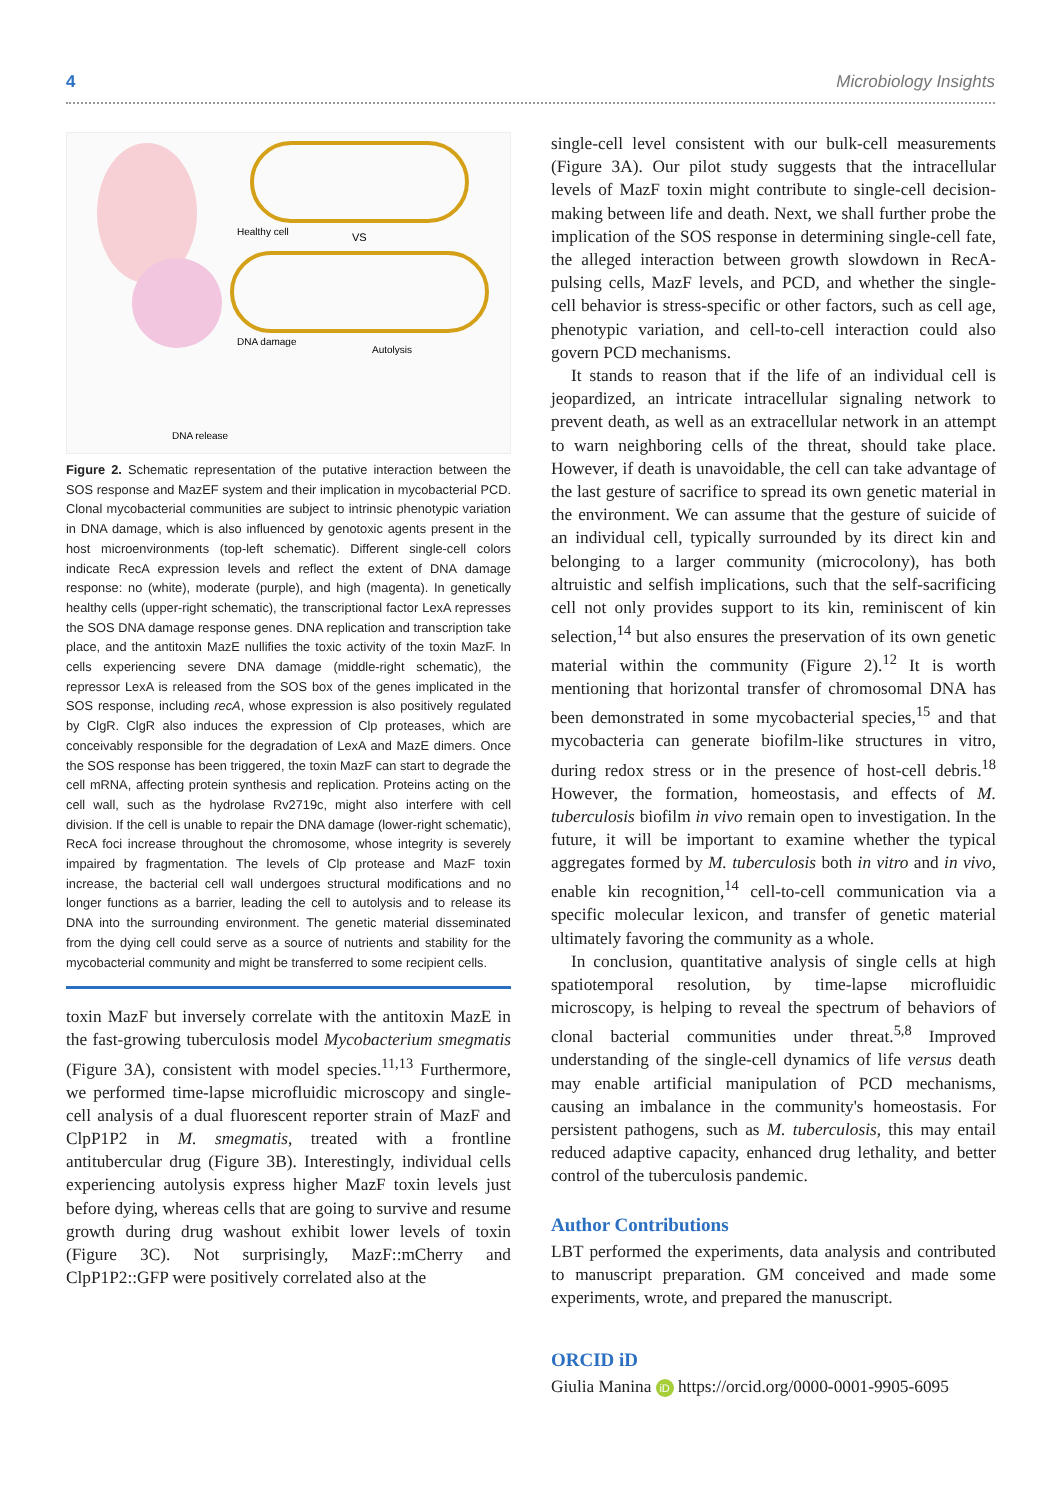4 Microbiology Insights
Healthy cell
VS
DNA damage
Autolysis
DNA release
Figure 2. Schematic representation of the putative interaction between the SOS response and MazEF system and their implication in mycobacterial PCD. Clonal mycobacterial communities are subject to intrinsic phenotypic variation in DNA damage, which is also influenced by genotoxic agents present in the host microenvironments (top-left schematic). Different single-cell colors indicate RecA expression levels and reflect the extent of DNA damage response: no (white), moderate (purple), and high (magenta). In genetically healthy cells (upper-right schematic), the transcriptional factor LexA represses the SOS DNA damage response genes. DNA replication and transcription take place, and the antitoxin MazE nullifies the toxic activity of the toxin MazF. In cells experiencing severe DNA damage (middle-right schematic), the repressor LexA is released from the SOS box of the genes implicated in the SOS response, including recA, whose expression is also positively regulated by ClgR. ClgR also induces the expression of Clp proteases, which are conceivably responsible for the degradation of LexA and MazE dimers. Once the SOS response has been triggered, the toxin MazF can start to degrade the cell mRNA, affecting protein synthesis and replication. Proteins acting on the cell wall, such as the hydrolase Rv2719c, might also interfere with cell division. If the cell is unable to repair the DNA damage (lower-right schematic), RecA foci increase throughout the chromosome, whose integrity is severely impaired by fragmentation. The levels of Clp protease and MazF toxin increase, the bacterial cell wall undergoes structural modifications and no longer functions as a barrier, leading the cell to autolysis and to release its DNA into the surrounding environment. The genetic material disseminated from the dying cell could serve as a source of nutrients and stability for the mycobacterial community and might be transferred to some recipient cells.
toxin MazF but inversely correlate with the antitoxin MazE in the fast-growing tuberculosis model Mycobacterium smegmatis (Figure 3A), consistent with model species.<sup>11,13</sup> Furthermore, we performed time-lapse microfluidic microscopy and single-cell analysis of a dual fluorescent reporter strain of MazF and ClpP1P2 in M. smegmatis, treated with a frontline antitubercular drug (Figure 3B). Interestingly, individual cells experiencing autolysis express higher MazF toxin levels just before dying, whereas cells that are going to survive and resume growth during drug washout exhibit lower levels of toxin (Figure 3C). Not surprisingly, MazF::mCherry and ClpP1P2::GFP were positively correlated also at the
single-cell level consistent with our bulk-cell measurements (Figure 3A). Our pilot study suggests that the intracellular levels of MazF toxin might contribute to single-cell decision-making between life and death. Next, we shall further probe the implication of the SOS response in determining single-cell fate, the alleged interaction between growth slowdown in RecA-pulsing cells, MazF levels, and PCD, and whether the single-cell behavior is stress-specific or other factors, such as cell age, phenotypic variation, and cell-to-cell interaction could also govern PCD mechanisms.
It stands to reason that if the life of an individual cell is jeopardized, an intricate intracellular signaling network to prevent death, as well as an extracellular network in an attempt to warn neighboring cells of the threat, should take place. However, if death is unavoidable, the cell can take advantage of the last gesture of sacrifice to spread its own genetic material in the environment. We can assume that the gesture of suicide of an individual cell, typically surrounded by its direct kin and belonging to a larger community (microcolony), has both altruistic and selfish implications, such that the self-sacrificing cell not only provides support to its kin, reminiscent of kin selection,<sup>14</sup> but also ensures the preservation of its own genetic material within the community (Figure 2).<sup>12</sup> It is worth mentioning that horizontal transfer of chromosomal DNA has been demonstrated in some mycobacterial species,<sup>15</sup> and that mycobacteria can generate biofilm-like structures in vitro, during redox stress or in the presence of host-cell debris.<sup>18</sup> However, the formation, homeostasis, and effects of M. tuberculosis biofilm in vivo remain open to investigation. In the future, it will be important to examine whether the typical aggregates formed by M. tuberculosis both in vitro and in vivo, enable kin recognition,<sup>14</sup> cell-to-cell communication via a specific molecular lexicon, and transfer of genetic material ultimately favoring the community as a whole.
In conclusion, quantitative analysis of single cells at high spatiotemporal resolution, by time-lapse microfluidic microscopy, is helping to reveal the spectrum of behaviors of clonal bacterial communities under threat.<sup>5,8</sup> Improved understanding of the single-cell dynamics of life versus death may enable artificial manipulation of PCD mechanisms, causing an imbalance in the community's homeostasis. For persistent pathogens, such as M. tuberculosis, this may entail reduced adaptive capacity, enhanced drug lethality, and better control of the tuberculosis pandemic.
Author Contributions
LBT performed the experiments, data analysis and contributed to manuscript preparation. GM conceived and made some experiments, wrote, and prepared the manuscript.
ORCID iD
Giulia Manina iD https://orcid.org/0000-0001-9905-6095